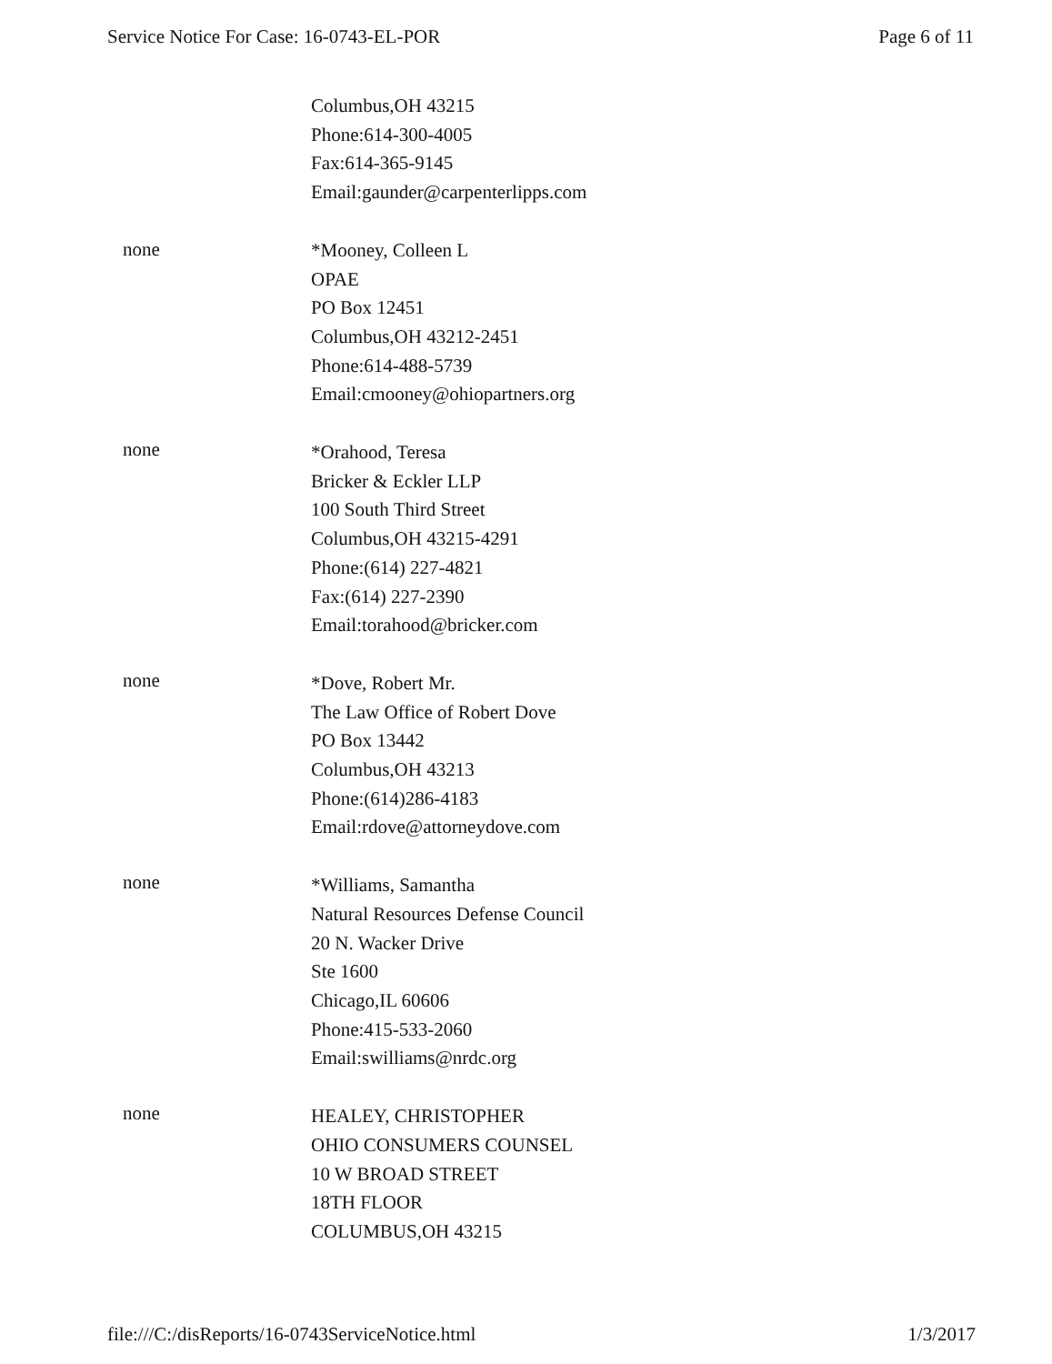Service Notice For Case: 16-0743-EL-POR Page 6 of 11
Columbus,OH 43215
Phone:614-300-4005
Fax:614-365-9145
Email:gaunder@carpenterlipps.com
none
*Mooney, Colleen L
OPAE
PO Box 12451
Columbus,OH 43212-2451
Phone:614-488-5739
Email:cmooney@ohiopartners.org
none
*Orahood, Teresa
Bricker & Eckler LLP
100 South Third Street
Columbus,OH 43215-4291
Phone:(614) 227-4821
Fax:(614) 227-2390
Email:torahood@bricker.com
none
*Dove, Robert Mr.
The Law Office of Robert Dove
PO Box 13442
Columbus,OH 43213
Phone:(614)286-4183
Email:rdove@attorneydove.com
none
*Williams, Samantha
Natural Resources Defense Council
20 N. Wacker Drive
Ste 1600
Chicago,IL 60606
Phone:415-533-2060
Email:swilliams@nrdc.org
none
HEALEY, CHRISTOPHER
OHIO CONSUMERS COUNSEL
10 W BROAD STREET
18TH FLOOR
COLUMBUS,OH 43215
file:///C:/disReports/16-0743ServiceNotice.html 1/3/2017